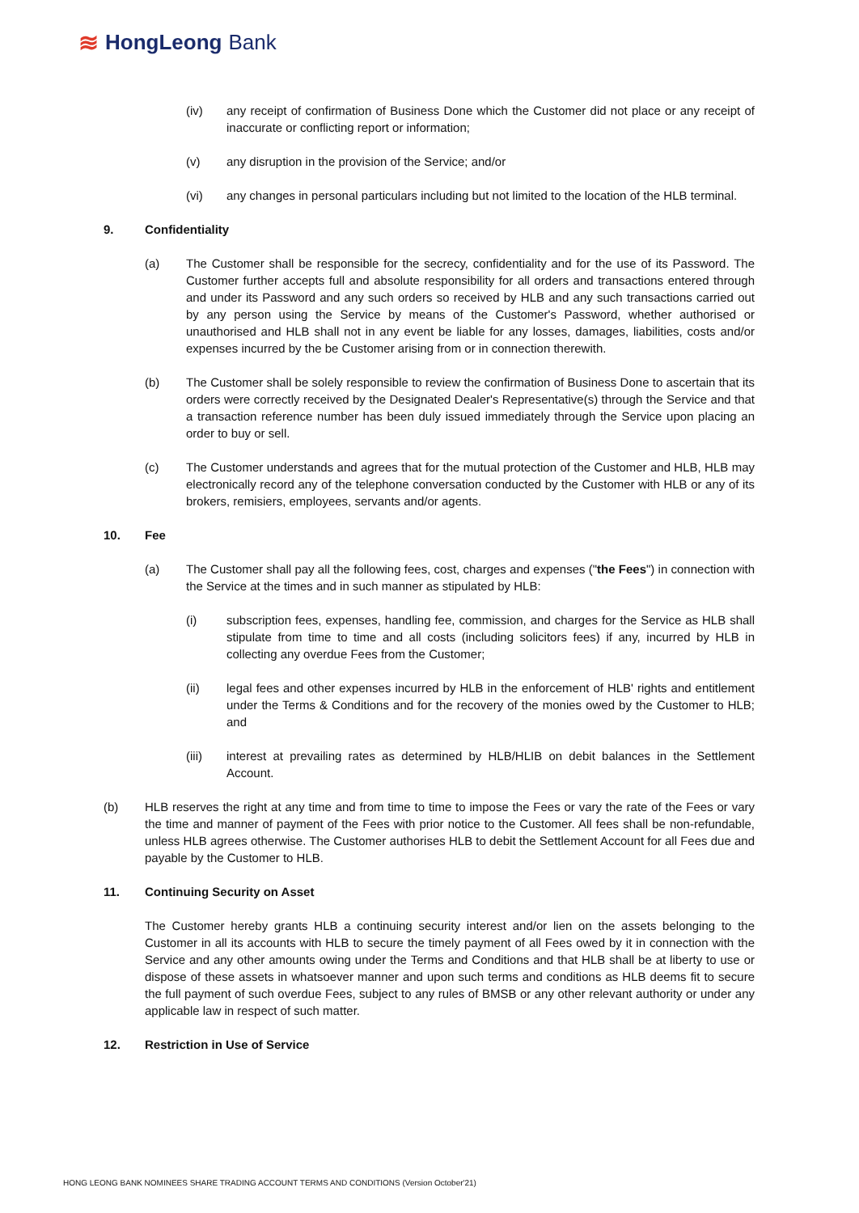≋ HongLeong Bank
(iv) any receipt of confirmation of Business Done which the Customer did not place or any receipt of inaccurate or conflicting report or information;
(v) any disruption in the provision of the Service; and/or
(vi) any changes in personal particulars including but not limited to the location of the HLB terminal.
9. Confidentiality
(a) The Customer shall be responsible for the secrecy, confidentiality and for the use of its Password. The Customer further accepts full and absolute responsibility for all orders and transactions entered through and under its Password and any such orders so received by HLB and any such transactions carried out by any person using the Service by means of the Customer's Password, whether authorised or unauthorised and HLB shall not in any event be liable for any losses, damages, liabilities, costs and/or expenses incurred by the be Customer arising from or in connection therewith.
(b) The Customer shall be solely responsible to review the confirmation of Business Done to ascertain that its orders were correctly received by the Designated Dealer's Representative(s) through the Service and that a transaction reference number has been duly issued immediately through the Service upon placing an order to buy or sell.
(c) The Customer understands and agrees that for the mutual protection of the Customer and HLB, HLB may electronically record any of the telephone conversation conducted by the Customer with HLB or any of its brokers, remisiers, employees, servants and/or agents.
10. Fee
(a) The Customer shall pay all the following fees, cost, charges and expenses ("the Fees") in connection with the Service at the times and in such manner as stipulated by HLB:
(i) subscription fees, expenses, handling fee, commission, and charges for the Service as HLB shall stipulate from time to time and all costs (including solicitors fees) if any, incurred by HLB in collecting any overdue Fees from the Customer;
(ii) legal fees and other expenses incurred by HLB in the enforcement of HLB' rights and entitlement under the Terms & Conditions and for the recovery of the monies owed by the Customer to HLB; and
(iii) interest at prevailing rates as determined by HLB/HLIB on debit balances in the Settlement Account.
(b) HLB reserves the right at any time and from time to time to impose the Fees or vary the rate of the Fees or vary the time and manner of payment of the Fees with prior notice to the Customer. All fees shall be non-refundable, unless HLB agrees otherwise. The Customer authorises HLB to debit the Settlement Account for all Fees due and payable by the Customer to HLB.
11. Continuing Security on Asset
The Customer hereby grants HLB a continuing security interest and/or lien on the assets belonging to the Customer in all its accounts with HLB to secure the timely payment of all Fees owed by it in connection with the Service and any other amounts owing under the Terms and Conditions and that HLB shall be at liberty to use or dispose of these assets in whatsoever manner and upon such terms and conditions as HLB deems fit to secure the full payment of such overdue Fees, subject to any rules of BMSB or any other relevant authority or under any applicable law in respect of such matter.
12. Restriction in Use of Service
HONG LEONG BANK NOMINEES SHARE TRADING ACCOUNT TERMS AND CONDITIONS (Version October'21)